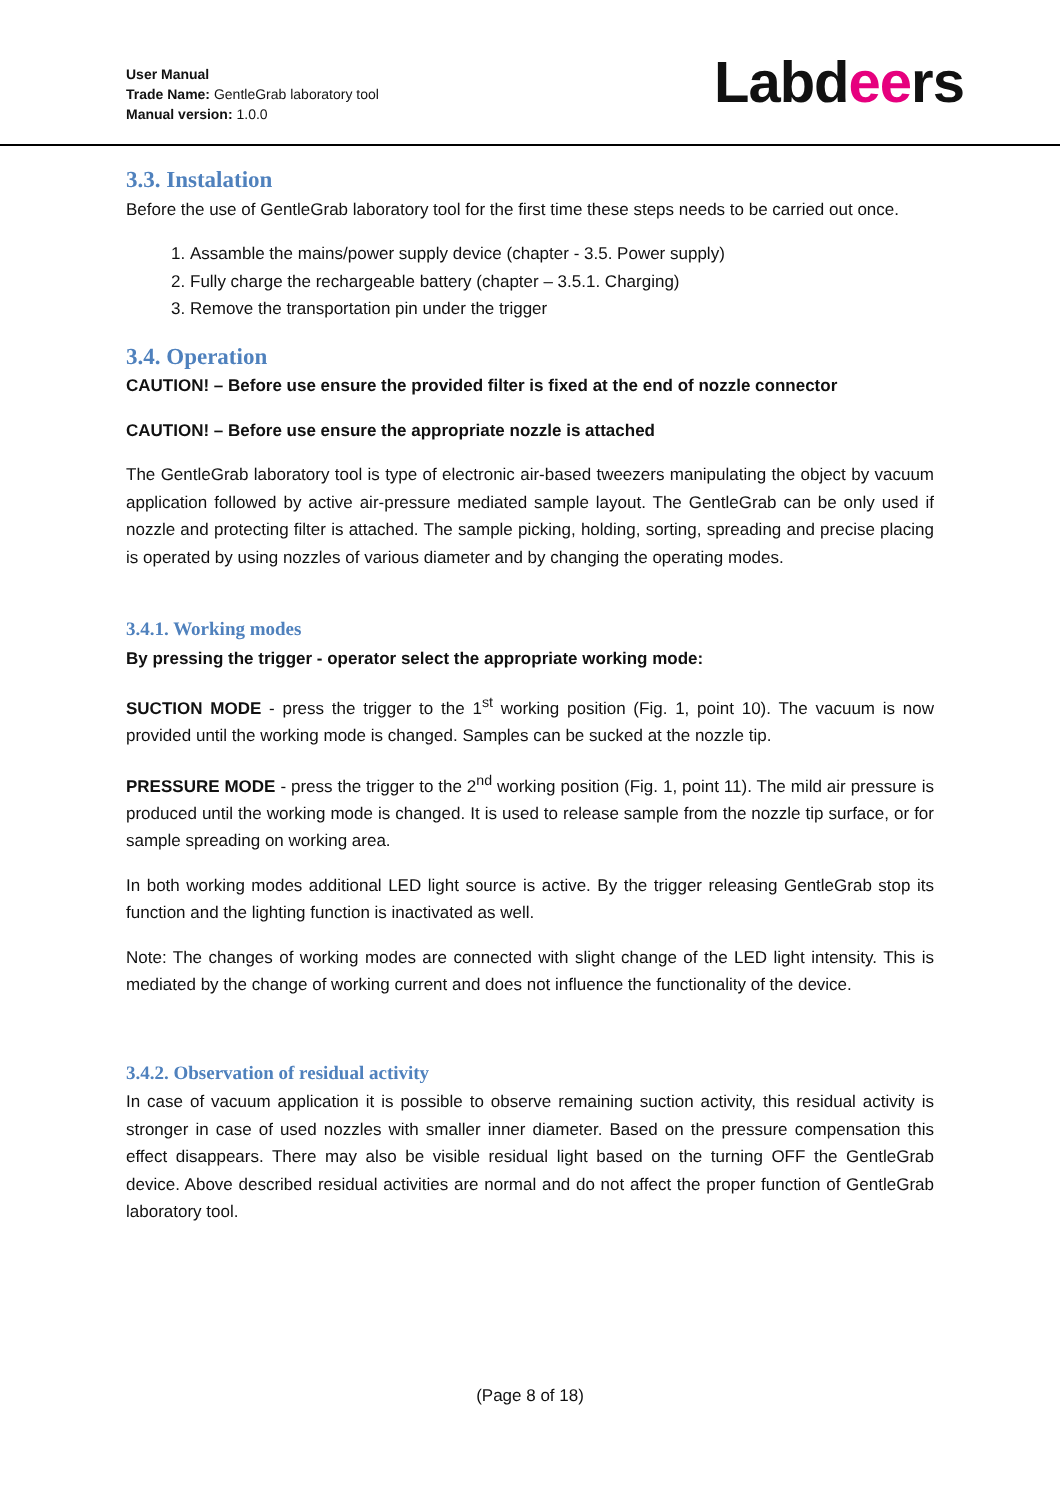User Manual
Trade Name: GentleGrab laboratory tool
Manual version: 1.0.0
Labdeers
3.3. Instalation
Before the use of GentleGrab laboratory tool for the first time these steps needs to be carried out once.
1. Assamble the mains/power supply device (chapter - 3.5. Power supply)
2. Fully charge the rechargeable battery (chapter – 3.5.1. Charging)
3. Remove the transportation pin under the trigger
3.4. Operation
CAUTION! – Before use ensure the provided filter is fixed at the end of nozzle connector
CAUTION! – Before use ensure the appropriate nozzle is attached
The GentleGrab laboratory tool is type of electronic air-based tweezers manipulating the object by vacuum application followed by active air-pressure mediated sample layout. The GentleGrab can be only used if nozzle and protecting filter is attached. The sample picking, holding, sorting, spreading and precise placing is operated by using nozzles of various diameter and by changing the operating modes.
3.4.1. Working modes
By pressing the trigger - operator select the appropriate working mode:
SUCTION MODE - press the trigger to the 1<sup>st</sup> working position (Fig. 1, point 10). The vacuum is now provided until the working mode is changed. Samples can be sucked at the nozzle tip.
PRESSURE MODE - press the trigger to the 2<sup>nd</sup> working position (Fig. 1, point 11). The mild air pressure is produced until the working mode is changed. It is used to release sample from the nozzle tip surface, or for sample spreading on working area.
In both working modes additional LED light source is active. By the trigger releasing GentleGrab stop its function and the lighting function is inactivated as well.
Note: The changes of working modes are connected with slight change of the LED light intensity. This is mediated by the change of working current and does not influence the functionality of the device.
3.4.2. Observation of residual activity
In case of vacuum application it is possible to observe remaining suction activity, this residual activity is stronger in case of used nozzles with smaller inner diameter. Based on the pressure compensation this effect disappears. There may also be visible residual light based on the turning OFF the GentleGrab device. Above described residual activities are normal and do not affect the proper function of GentleGrab laboratory tool.
(Page 8 of 18)